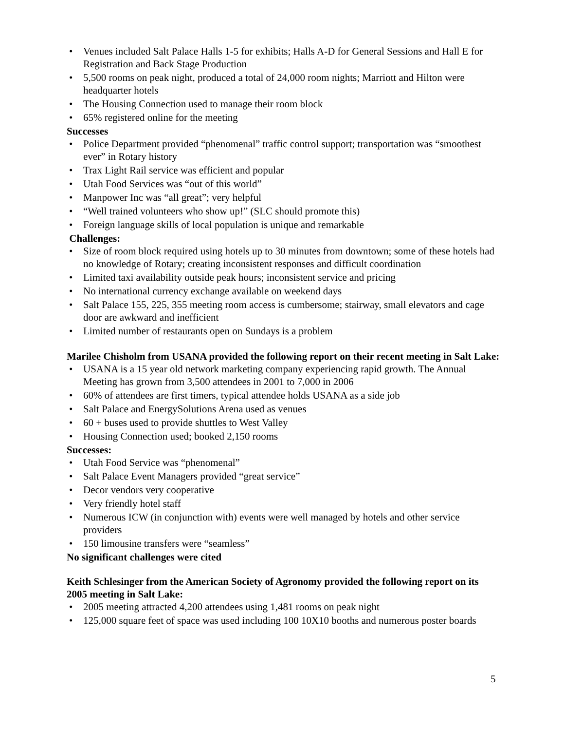• Venues included Salt Palace Halls 1-5 for exhibits; Halls A-D for General Sessions and Hall E for Registration and Back Stage Production
• 5,500 rooms on peak night, produced a total of 24,000 room nights; Marriott and Hilton were headquarter hotels
• The Housing Connection used to manage their room block
• 65% registered online for the meeting
Successes
• Police Department provided “phenomenal” traffic control support; transportation was “smoothest ever” in Rotary history
• Trax Light Rail service was efficient and popular
• Utah Food Services was “out of this world”
• Manpower Inc was “all great”; very helpful
• “Well trained volunteers who show up!” (SLC should promote this)
• Foreign language skills of local population is unique and remarkable
Challenges:
• Size of room block required using hotels up to 30 minutes from downtown; some of these hotels had no knowledge of Rotary; creating inconsistent responses and difficult coordination
• Limited taxi availability outside peak hours; inconsistent service and pricing
• No international currency exchange available on weekend days
• Salt Palace 155, 225, 355 meeting room access is cumbersome; stairway, small elevators and cage door are awkward and inefficient
• Limited number of restaurants open on Sundays is a problem
Marilee Chisholm from USANA provided the following report on their recent meeting in Salt Lake:
• USANA is a 15 year old network marketing company experiencing rapid growth. The Annual Meeting has grown from 3,500 attendees in 2001 to 7,000 in 2006
• 60% of attendees are first timers, typical attendee holds USANA as a side job
• Salt Palace and EnergySolutions Arena used as venues
• 60 + buses used to provide shuttles to West Valley
• Housing Connection used; booked 2,150 rooms
Successes:
• Utah Food Service was “phenomenal”
• Salt Palace Event Managers provided “great service”
• Decor vendors very cooperative
• Very friendly hotel staff
• Numerous ICW (in conjunction with) events were well managed by hotels and other service providers
• 150 limousine transfers were “seamless”
No significant challenges were cited
Keith Schlesinger from the American Society of Agronomy provided the following report on its 2005 meeting in Salt Lake:
• 2005 meeting attracted 4,200 attendees using 1,481 rooms on peak night
• 125,000 square feet of space was used including 100 10X10 booths and numerous poster boards
5